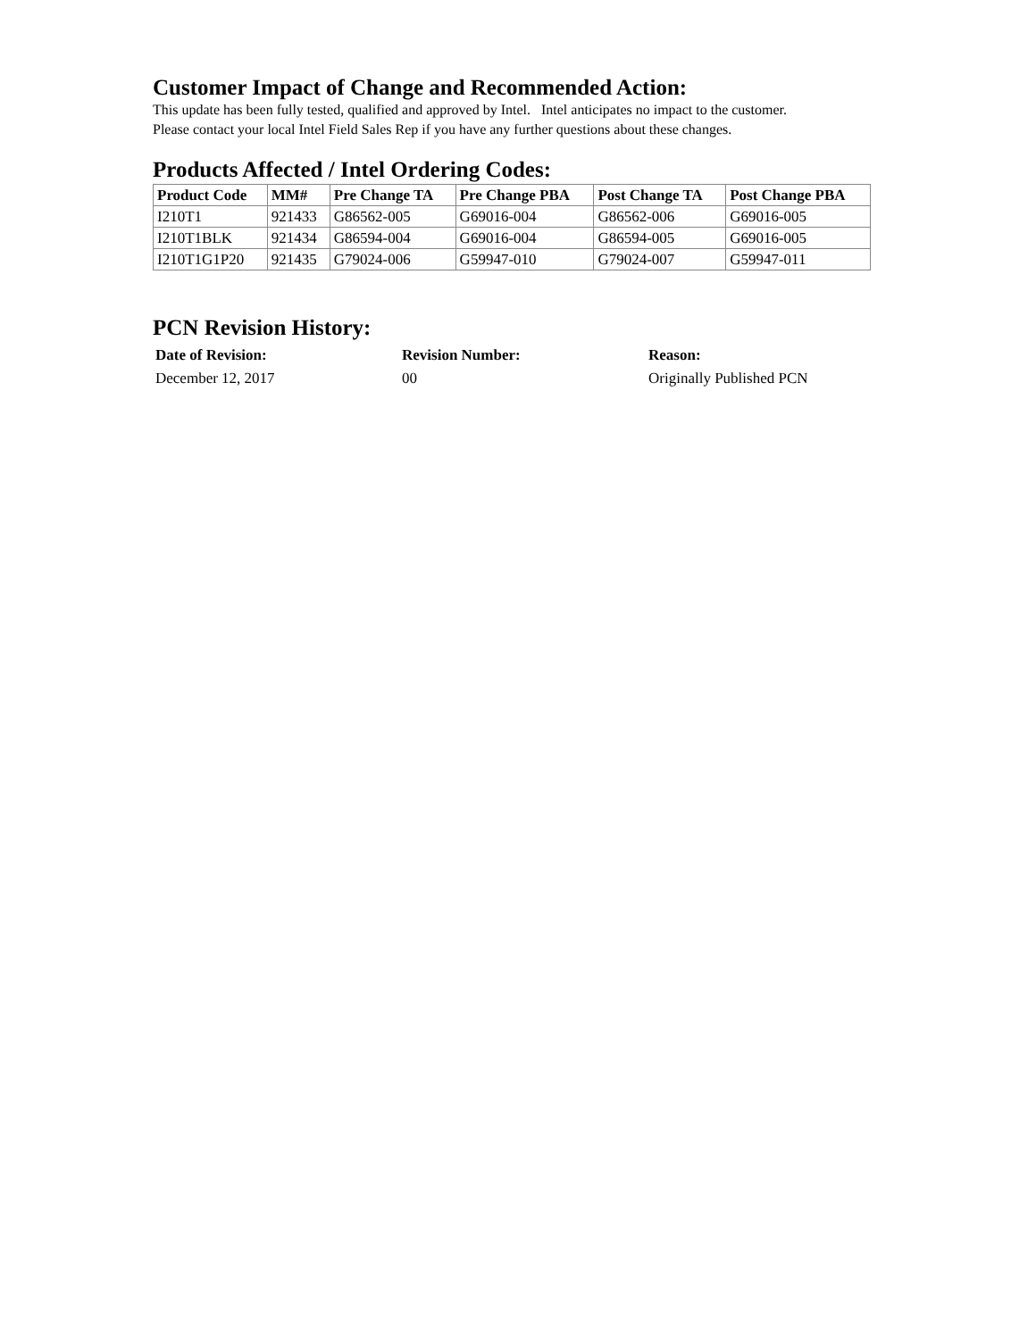Customer Impact of Change and Recommended Action:
This update has been fully tested, qualified and approved by Intel. Intel anticipates no impact to the customer.
Please contact your local Intel Field Sales Rep if you have any further questions about these changes.
Products Affected / Intel Ordering Codes:
| Product Code | MM# | Pre Change TA | Pre Change PBA | Post Change TA | Post Change PBA |
| --- | --- | --- | --- | --- | --- |
| I210T1 | 921433 | G86562-005 | G69016-004 | G86562-006 | G69016-005 |
| I210T1BLK | 921434 | G86594-004 | G69016-004 | G86594-005 | G69016-005 |
| I210T1G1P20 | 921435 | G79024-006 | G59947-010 | G79024-007 | G59947-011 |
PCN Revision History:
| Date of Revision: | Revision Number: | Reason: |
| --- | --- | --- |
| December 12, 2017 | 00 | Originally Published PCN |